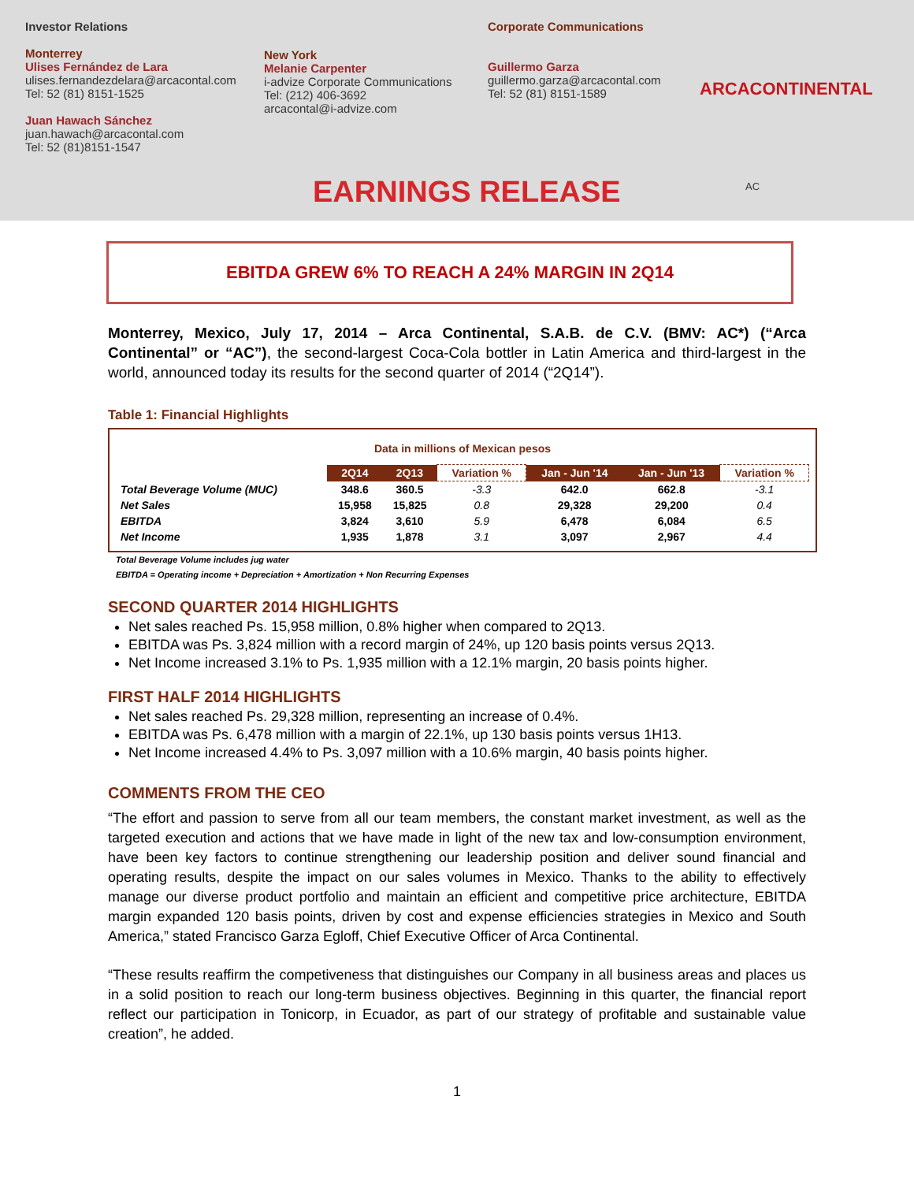Investor Relations
Monterrey
Ulises Fernández de Lara
ulises.fernandezdelara@arcacontal.com
Tel: 52 (81) 8151-1525
Juan Hawach Sánchez
juan.hawach@arcacontal.com
Tel: 52 (81)8151-1547
New York
Melanie Carpenter
i-advize Corporate Communications
Tel: (212) 406-3692
arcacontal@i-advize.com
Corporate Communications
Guillermo Garza
guillermo.garza@arcacontal.com
Tel: 52 (81) 8151-1589
ARCACONTINENTAL
AC
EARNINGS RELEASE
EBITDA GREW 6% TO REACH A 24% MARGIN IN 2Q14
Monterrey, Mexico, July 17, 2014 – Arca Continental, S.A.B. de C.V. (BMV: AC*) (“Arca Continental” or “AC”), the second-largest Coca-Cola bottler in Latin America and third-largest in the world, announced today its results for the second quarter of 2014 (“2Q14”).
Table 1: Financial Highlights
Data in millions of Mexican pesos
| | 2Q14 | 2Q13 | Variation % | Jan - Jun '14 | Jan - Jun '13 | Variation % |
| --- | --- | --- | --- | --- | --- | --- |
| Total Beverage Volume (MUC) | 348.6 | 360.5 | -3.3 | 642.0 | 662.8 | -3.1 |
| Net Sales | 15,958 | 15,825 | 0.8 | 29,328 | 29,200 | 0.4 |
| EBITDA | 3,824 | 3,610 | 5.9 | 6,478 | 6,084 | 6.5 |
| Net Income | 1,935 | 1,878 | 3.1 | 3,097 | 2,967 | 4.4 |
Total Beverage Volume includes jug water
EBITDA = Operating income + Depreciation + Amortization + Non Recurring Expenses
SECOND QUARTER 2014 HIGHLIGHTS
Net sales reached Ps. 15,958 million, 0.8% higher when compared to 2Q13.
EBITDA was Ps. 3,824 million with a record margin of 24%, up 120 basis points versus 2Q13.
Net Income increased 3.1% to Ps. 1,935 million with a 12.1% margin, 20 basis points higher.
FIRST HALF 2014 HIGHLIGHTS
Net sales reached Ps. 29,328 million, representing an increase of 0.4%.
EBITDA was Ps. 6,478 million with a margin of 22.1%, up 130 basis points versus 1H13.
Net Income increased 4.4% to Ps. 3,097 million with a 10.6% margin, 40 basis points higher.
COMMENTS FROM THE CEO
“The effort and passion to serve from all our team members, the constant market investment, as well as the targeted execution and actions that we have made in light of the new tax and low-consumption environment, have been key factors to continue strengthening our leadership position and deliver sound financial and operating results, despite the impact on our sales volumes in Mexico. Thanks to the ability to effectively manage our diverse product portfolio and maintain an efficient and competitive price architecture, EBITDA margin expanded 120 basis points, driven by cost and expense efficiencies strategies in Mexico and South America,” stated Francisco Garza Egloff, Chief Executive Officer of Arca Continental.
“These results reaffirm the competiveness that distinguishes our Company in all business areas and places us in a solid position to reach our long-term business objectives. Beginning in this quarter, the financial report reflect our participation in Tonicorp, in Ecuador, as part of our strategy of profitable and sustainable value creation”, he added.
1